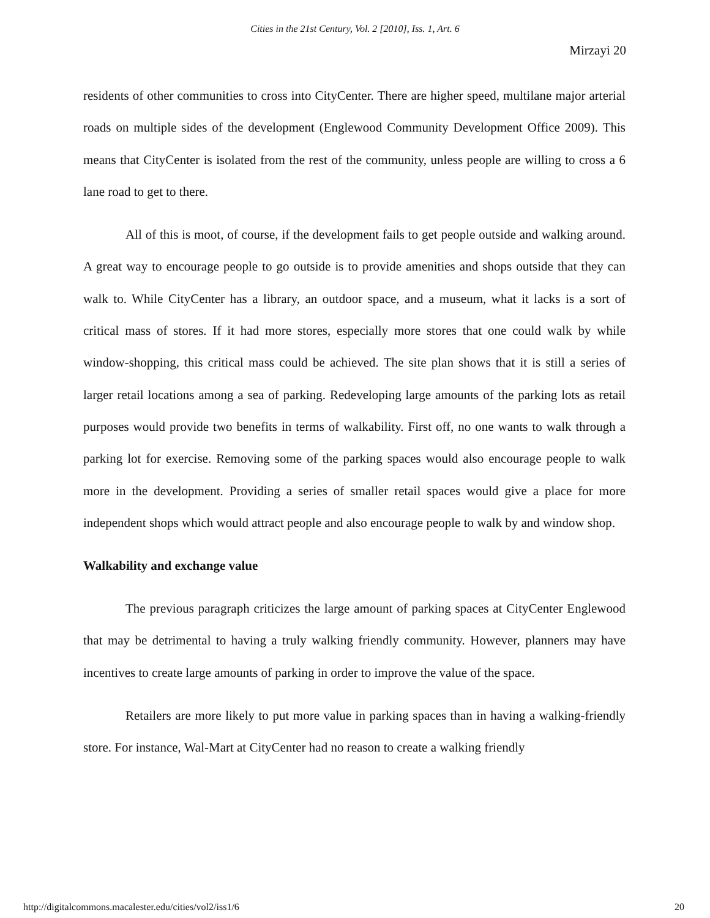Cities in the 21st Century, Vol. 2 [2010], Iss. 1, Art. 6
Mirzayi 20
residents of other communities to cross into CityCenter. There are higher speed, multilane major arterial roads on multiple sides of the development (Englewood Community Development Office 2009). This means that CityCenter is isolated from the rest of the community, unless people are willing to cross a 6 lane road to get to there.
All of this is moot, of course, if the development fails to get people outside and walking around. A great way to encourage people to go outside is to provide amenities and shops outside that they can walk to. While CityCenter has a library, an outdoor space, and a museum, what it lacks is a sort of critical mass of stores. If it had more stores, especially more stores that one could walk by while window-shopping, this critical mass could be achieved. The site plan shows that it is still a series of larger retail locations among a sea of parking. Redeveloping large amounts of the parking lots as retail purposes would provide two benefits in terms of walkability. First off, no one wants to walk through a parking lot for exercise. Removing some of the parking spaces would also encourage people to walk more in the development. Providing a series of smaller retail spaces would give a place for more independent shops which would attract people and also encourage people to walk by and window shop.
Walkability and exchange value
The previous paragraph criticizes the large amount of parking spaces at CityCenter Englewood that may be detrimental to having a truly walking friendly community. However, planners may have incentives to create large amounts of parking in order to improve the value of the space.
Retailers are more likely to put more value in parking spaces than in having a walking-friendly store. For instance, Wal-Mart at CityCenter had no reason to create a walking friendly
http://digitalcommons.macalester.edu/cities/vol2/iss1/6 20